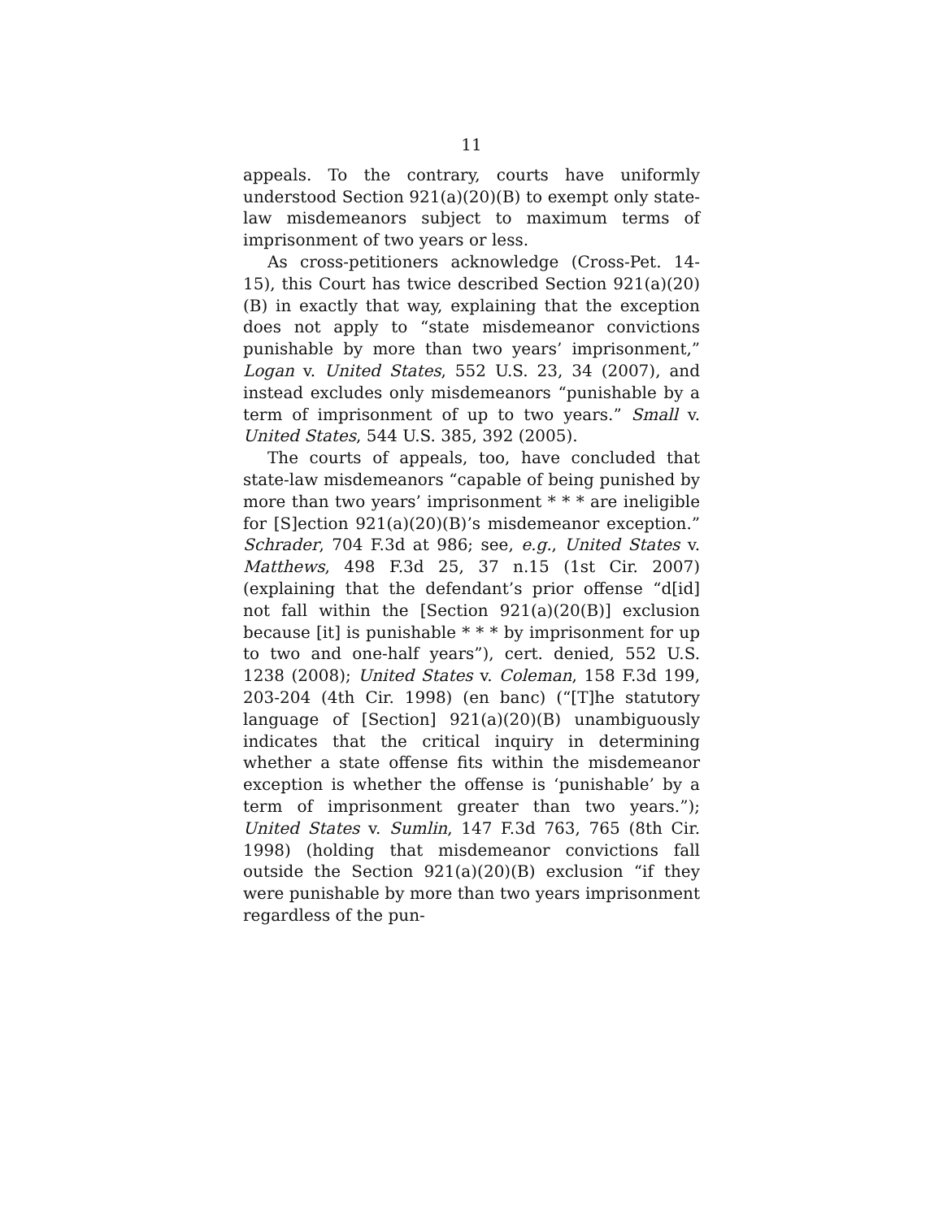11
appeals. To the contrary, courts have uniformly understood Section 921(a)(20)(B) to exempt only state-law misdemeanors subject to maximum terms of imprisonment of two years or less.
As cross-petitioners acknowledge (Cross-Pet. 14-15), this Court has twice described Section 921(a)(20)(B) in exactly that way, explaining that the exception does not apply to “state misdemeanor convictions punishable by more than two years’ imprisonment,” Logan v. United States, 552 U.S. 23, 34 (2007), and instead excludes only misdemeanors “punishable by a term of imprisonment of up to two years.” Small v. United States, 544 U.S. 385, 392 (2005).
The courts of appeals, too, have concluded that state-law misdemeanors “capable of being punished by more than two years’ imprisonment * * * are ineligible for [S]ection 921(a)(20)(B)’s misdemeanor exception.” Schrader, 704 F.3d at 986; see, e.g., United States v. Matthews, 498 F.3d 25, 37 n.15 (1st Cir. 2007) (explaining that the defendant’s prior offense “d[id] not fall within the [Section 921(a)(20(B)] exclusion because [it] is punishable * * * by imprisonment for up to two and one-half years”), cert. denied, 552 U.S. 1238 (2008); United States v. Coleman, 158 F.3d 199, 203-204 (4th Cir. 1998) (en banc) (“[T]he statutory language of [Section] 921(a)(20)(B) unambiguously indicates that the critical inquiry in determining whether a state offense fits within the misdemeanor exception is whether the offense is ‘punishable’ by a term of imprisonment greater than two years.”); United States v. Sumlin, 147 F.3d 763, 765 (8th Cir. 1998) (holding that misdemeanor convictions fall outside the Section 921(a)(20)(B) exclusion “if they were punishable by more than two years imprisonment regardless of the pun-